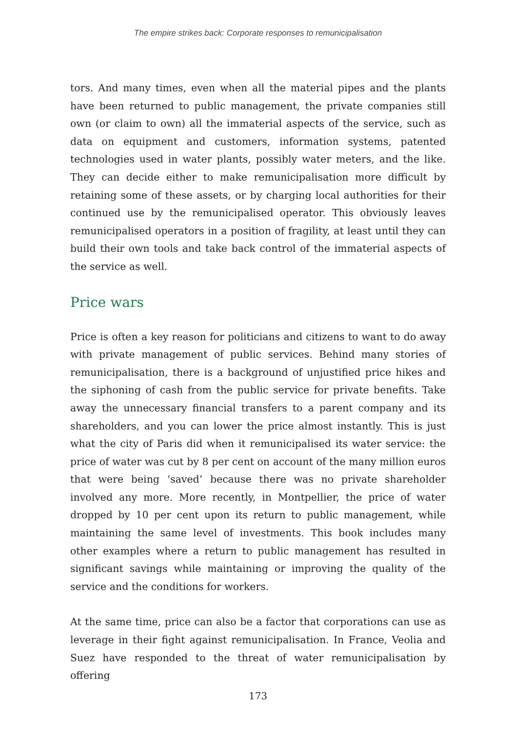The empire strikes back: Corporate responses to remunicipalisation
tors. And many times, even when all the material pipes and the plants have been returned to public management, the private companies still own (or claim to own) all the immaterial aspects of the service, such as data on equipment and customers, information systems, patented technologies used in water plants, possibly water meters, and the like. They can decide either to make remunicipalisation more difficult by retaining some of these assets, or by charging local authorities for their continued use by the remunicipalised operator. This obviously leaves remunicipalised operators in a position of fragility, at least until they can build their own tools and take back control of the immaterial aspects of the service as well.
Price wars
Price is often a key reason for politicians and citizens to want to do away with private management of public services. Behind many stories of remunicipalisation, there is a background of unjustified price hikes and the siphoning of cash from the public service for private benefits. Take away the unnecessary financial transfers to a parent company and its shareholders, and you can lower the price almost instantly. This is just what the city of Paris did when it remunicipalised its water service: the price of water was cut by 8 per cent on account of the many million euros that were being ‘saved’ because there was no private shareholder involved any more. More recently, in Montpellier, the price of water dropped by 10 per cent upon its return to public management, while maintaining the same level of investments. This book includes many other examples where a return to public management has resulted in significant savings while maintaining or improving the quality of the service and the conditions for workers.
At the same time, price can also be a factor that corporations can use as leverage in their fight against remunicipalisation. In France, Veolia and Suez have responded to the threat of water remunicipalisation by offering
173